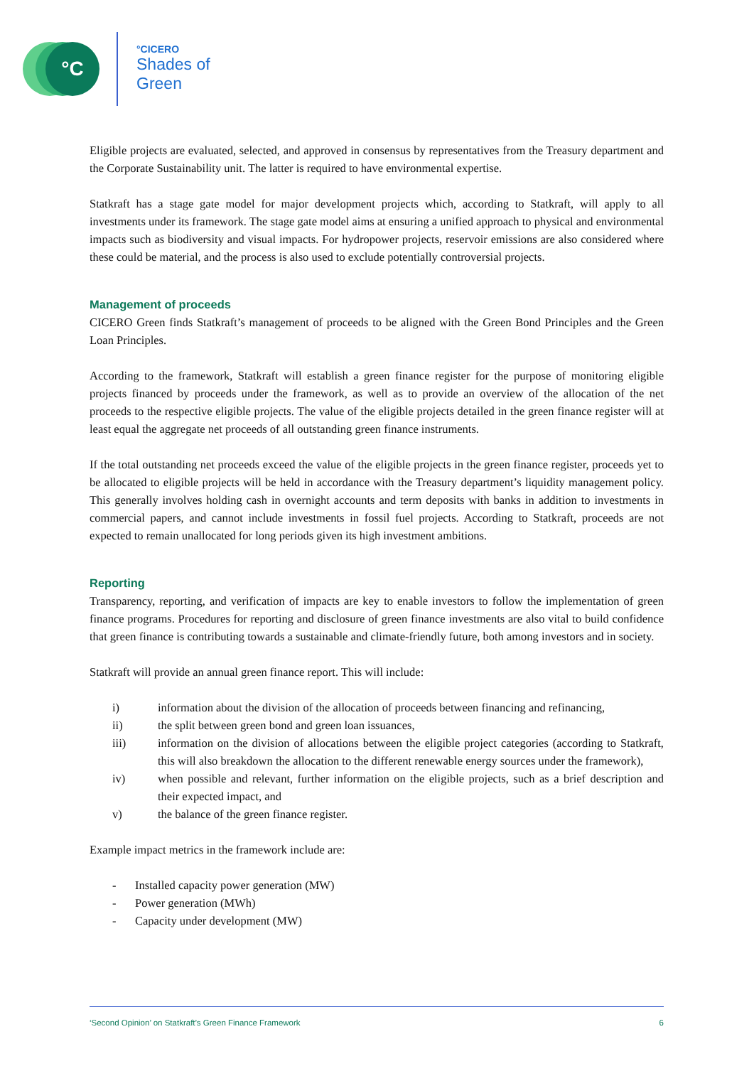°C
°CICERO
Shades of
Green
Eligible projects are evaluated, selected, and approved in consensus by representatives from the Treasury department and the Corporate Sustainability unit. The latter is required to have environmental expertise.
Statkraft has a stage gate model for major development projects which, according to Statkraft, will apply to all investments under its framework. The stage gate model aims at ensuring a unified approach to physical and environmental impacts such as biodiversity and visual impacts. For hydropower projects, reservoir emissions are also considered where these could be material, and the process is also used to exclude potentially controversial projects.
Management of proceeds
CICERO Green finds Statkraft’s management of proceeds to be aligned with the Green Bond Principles and the Green Loan Principles.
According to the framework, Statkraft will establish a green finance register for the purpose of monitoring eligible projects financed by proceeds under the framework, as well as to provide an overview of the allocation of the net proceeds to the respective eligible projects. The value of the eligible projects detailed in the green finance register will at least equal the aggregate net proceeds of all outstanding green finance instruments.
If the total outstanding net proceeds exceed the value of the eligible projects in the green finance register, proceeds yet to be allocated to eligible projects will be held in accordance with the Treasury department’s liquidity management policy. This generally involves holding cash in overnight accounts and term deposits with banks in addition to investments in commercial papers, and cannot include investments in fossil fuel projects. According to Statkraft, proceeds are not expected to remain unallocated for long periods given its high investment ambitions.
Reporting
Transparency, reporting, and verification of impacts are key to enable investors to follow the implementation of green finance programs. Procedures for reporting and disclosure of green finance investments are also vital to build confidence that green finance is contributing towards a sustainable and climate-friendly future, both among investors and in society.
Statkraft will provide an annual green finance report. This will include:
i) information about the division of the allocation of proceeds between financing and refinancing,
ii) the split between green bond and green loan issuances,
iii) information on the division of allocations between the eligible project categories (according to Statkraft, this will also breakdown the allocation to the different renewable energy sources under the framework),
iv) when possible and relevant, further information on the eligible projects, such as a brief description and their expected impact, and
v) the balance of the green finance register.
Example impact metrics in the framework include are:
- Installed capacity power generation (MW)
- Power generation (MWh)
- Capacity under development (MW)
‘Second Opinion’ on Statkraft’s Green Finance Framework 6